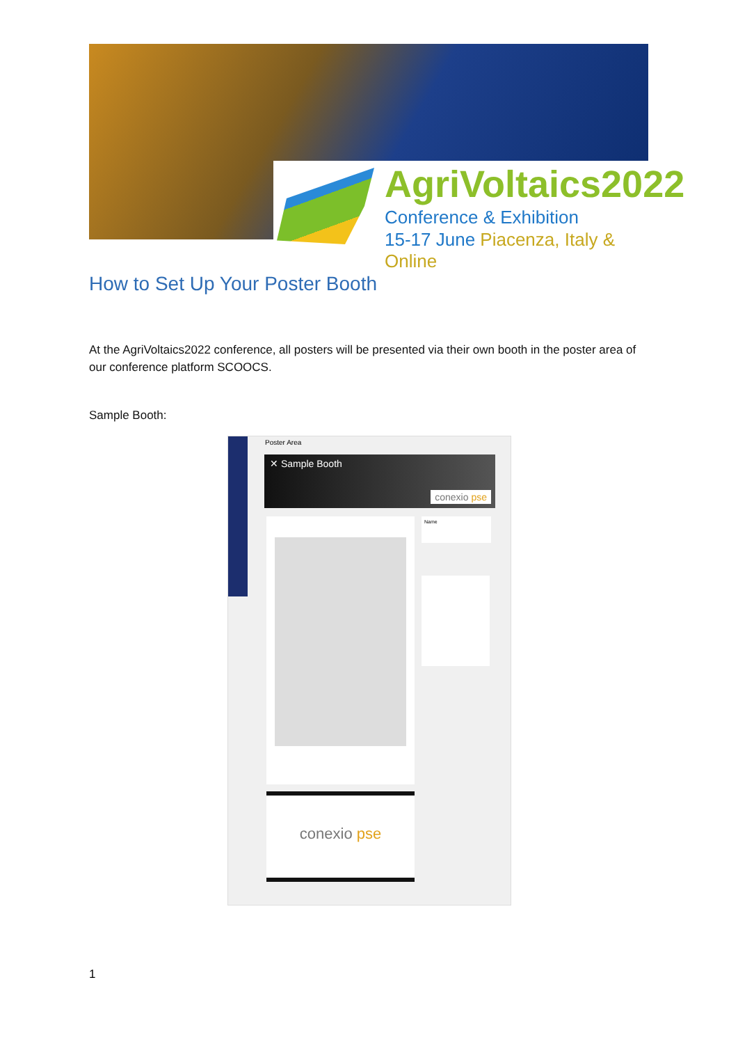AgriVoltaics2022
Conference & Exhibition
15-17 June Piacenza, Italy & Online
How to Set Up Your Poster Booth
At the AgriVoltaics2022 conference, all posters will be presented via their own booth in the poster area of our conference platform SCOOCS.
Sample Booth:
Poster Area
✕ Sample Booth
conexio pse
Name
conexio pse
1